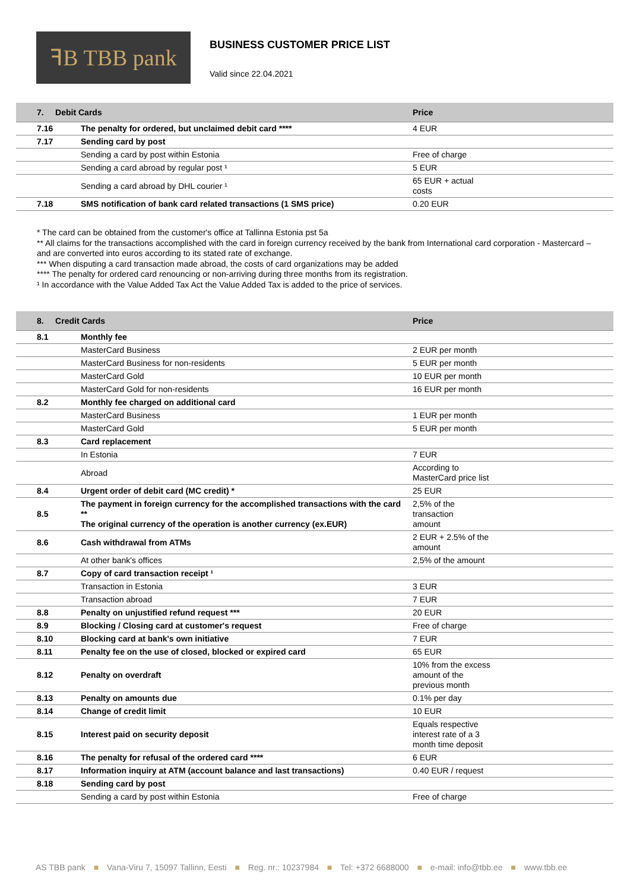ꟻB TBB pank
BUSINESS CUSTOMER PRICE LIST
Valid since 22.04.2021
| 7. Debit Cards | | Price |
| --- | --- | --- |
| 7.16 | The penalty for ordered, but unclaimed debit card **** | 4 EUR |
| 7.17 | Sending card by post | |
| | Sending a card by post within Estonia | Free of charge |
| | Sending a card abroad by regular post ¹ | 5 EUR |
| | Sending a card abroad by DHL courier ¹ | 65 EUR + actual costs |
| 7.18 | SMS notification of bank card related transactions (1 SMS price) | 0.20 EUR |
* The card can be obtained from the customer's office at Tallinna Estonia pst 5a
** All claims for the transactions accomplished with the card in foreign currency received by the bank from International card corporation - Mastercard – and are converted into euros according to its stated rate of exchange.
*** When disputing a card transaction made abroad, the costs of card organizations may be added
**** The penalty for ordered card renouncing or non-arriving during three months from its registration.
¹ In accordance with the Value Added Tax Act the Value Added Tax is added to the price of services.
| 8. Credit Cards | | Price |
| --- | --- | --- |
| 8.1 | Monthly fee | |
| | MasterCard Business | 2 EUR per month |
| | MasterCard Business for non-residents | 5 EUR per month |
| | MasterCard Gold | 10 EUR per month |
| | MasterCard Gold for non-residents | 16 EUR per month |
| 8.2 | Monthly fee charged on additional card | |
| | MasterCard Business | 1 EUR per month |
| | MasterCard Gold | 5 EUR per month |
| 8.3 | Card replacement | |
| | In Estonia | 7 EUR |
| | Abroad | According to MasterCard price list |
| 8.4 | Urgent order of debit card (MC credit) * | 25 EUR |
| 8.5 | The payment in foreign currency for the accomplished transactions with the card ** The original currency of the operation is another currency (ex.EUR) | 2,5% of the transaction amount |
| 8.6 | Cash withdrawal from ATMs | 2 EUR + 2.5% of the amount |
| | At other bank's offices | 2,5% of the amount |
| 8.7 | Copy of card transaction receipt ¹ | |
| | Transaction in Estonia | 3 EUR |
| | Transaction abroad | 7 EUR |
| 8.8 | Penalty on unjustified refund request *** | 20 EUR |
| 8.9 | Blocking / Closing card at customer's request | Free of charge |
| 8.10 | Blocking card at bank's own initiative | 7 EUR |
| 8.11 | Penalty fee on the use of closed, blocked or expired card | 65 EUR |
| 8.12 | Penalty on overdraft | 10% from the excess amount of the previous month |
| 8.13 | Penalty on amounts due | 0.1% per day |
| 8.14 | Change of credit limit | 10 EUR |
| 8.15 | Interest paid on security deposit | Equals respective interest rate of a 3 month time deposit |
| 8.16 | The penalty for refusal of the ordered card **** | 6 EUR |
| 8.17 | Information inquiry at ATM (account balance and last transactions) | 0.40 EUR / request |
| 8.18 | Sending card by post | |
| | Sending a card by post within Estonia | Free of charge |
AS TBB pank ■ Vana-Viru 7, 15097 Tallinn, Eesti ■ Reg. nr.: 10237984 ■ Tel: +372 6688000 ■ e-mail: info@tbb.ee ■ www.tbb.ee